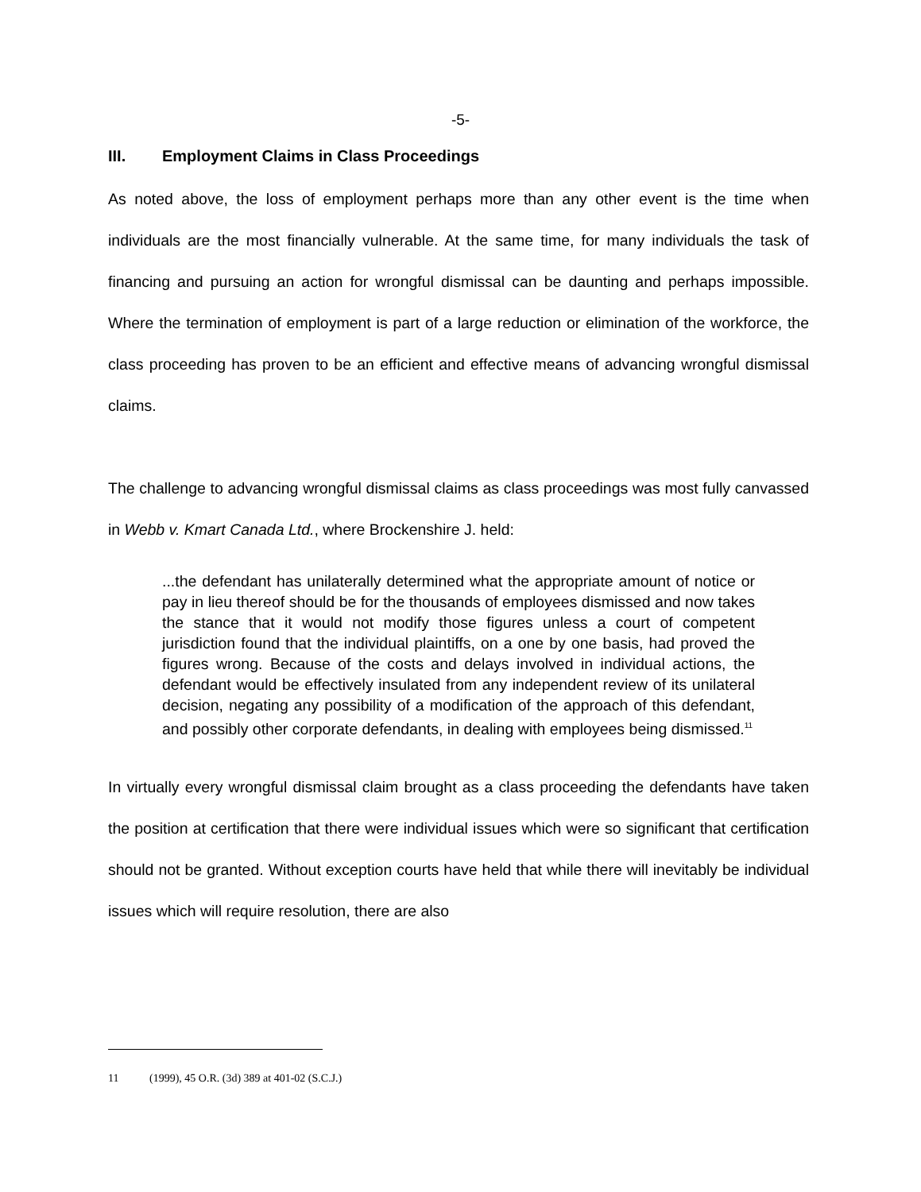-5-
III. Employment Claims in Class Proceedings
As noted above, the loss of employment perhaps more than any other event is the time when individuals are the most financially vulnerable. At the same time, for many individuals the task of financing and pursuing an action for wrongful dismissal can be daunting and perhaps impossible. Where the termination of employment is part of a large reduction or elimination of the workforce, the class proceeding has proven to be an efficient and effective means of advancing wrongful dismissal claims.
The challenge to advancing wrongful dismissal claims as class proceedings was most fully canvassed in Webb v. Kmart Canada Ltd., where Brockenshire J. held:
...the defendant has unilaterally determined what the appropriate amount of notice or pay in lieu thereof should be for the thousands of employees dismissed and now takes the stance that it would not modify those figures unless a court of competent jurisdiction found that the individual plaintiffs, on a one by one basis, had proved the figures wrong. Because of the costs and delays involved in individual actions, the defendant would be effectively insulated from any independent review of its unilateral decision, negating any possibility of a modification of the approach of this defendant, and possibly other corporate defendants, in dealing with employees being dismissed.<sup>11</sup>
In virtually every wrongful dismissal claim brought as a class proceeding the defendants have taken the position at certification that there were individual issues which were so significant that certification should not be granted. Without exception courts have held that while there will inevitably be individual issues which will require resolution, there are also
11 (1999), 45 O.R. (3d) 389 at 401-02 (S.C.J.)